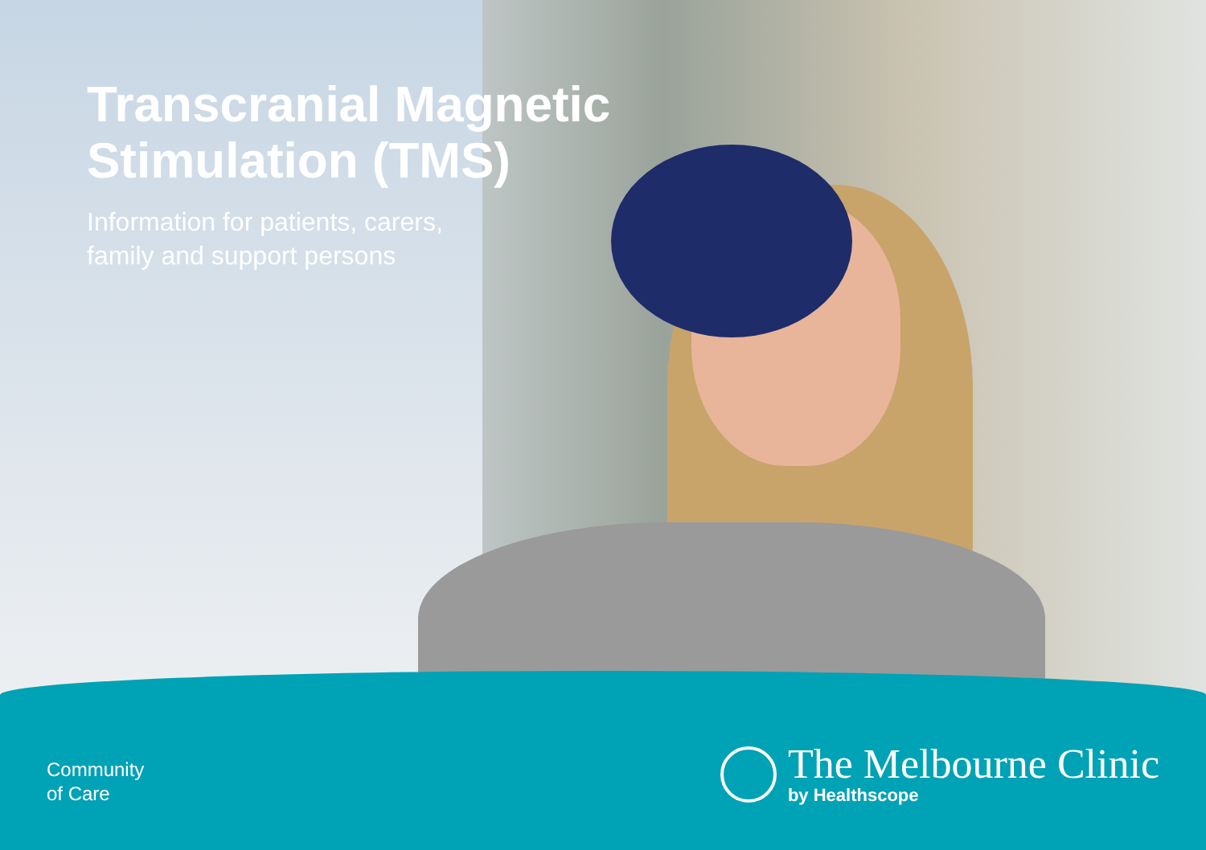Transcranial Magnetic
Stimulation (TMS)
Information for patients, carers,
family and support persons
Community
of Care
The Melbourne Clinic
by Healthscope